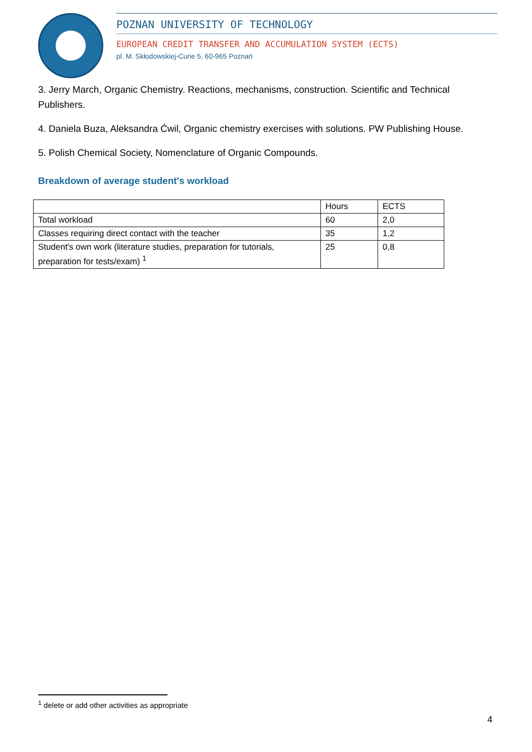POZNAN UNIVERSITY OF TECHNOLOGY
EUROPEAN CREDIT TRANSFER AND ACCUMULATION SYSTEM (ECTS)
pl. M. Skłodowskiej-Curie 5, 60-965 Poznań
3. Jerry March, Organic Chemistry. Reactions, mechanisms, construction. Scientific and Technical Publishers.
4. Daniela Buza, Aleksandra Ćwil, Organic chemistry exercises with solutions. PW Publishing House.
5. Polish Chemical Society, Nomenclature of Organic Compounds.
Breakdown of average student's workload
| | Hours | ECTS |
| Total workload | 60 | 2,0 |
| Classes requiring direct contact with the teacher | 35 | 1,2 |
| Student's own work (literature studies, preparation for tutorials, preparation for tests/exam) <sup>1</sup> | 25 | 0,8 |
<sup>1</sup> delete or add other activities as appropriate
4